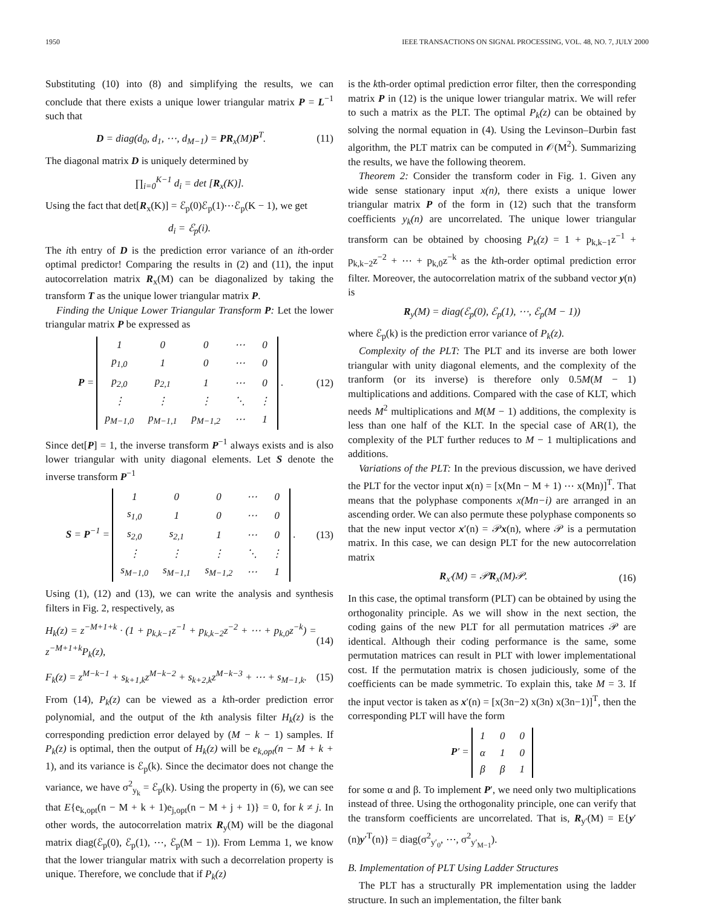1950 IEEE TRANSACTIONS ON SIGNAL PROCESSING, VOL. 48, NO. 7, JULY 2000
Substituting (10) into (8) and simplifying the results, we can conclude that there exists a unique lower triangular matrix P = L<sup>−1</sup> such that
D = diag(d<sub>0</sub>, d<sub>1</sub>, ⋯, d<sub>M−1</sub>) = PR<sub>x</sub>(M)P<sup>T</sup>. (11)
The diagonal matrix D is uniquely determined by
∏<sub>i=0</sub><sup>K−1</sup> d<sub>i</sub> = det [R<sub>x</sub>(K)].
Using the fact that det[R<sub>x</sub>(K)] = ℰ<sub>p</sub>(0)ℰ<sub>p</sub>(1)⋯ℰ<sub>p</sub>(K − 1), we get
d<sub>i</sub> = ℰ<sub>p</sub>(i).
The ith entry of D is the prediction error variance of an ith-order optimal predictor! Comparing the results in (2) and (11), the input autocorrelation matrix R<sub>x</sub>(M) can be diagonalized by taking the transform T as the unique lower triangular matrix P.
Finding the Unique Lower Triangular Transform P: Let the lower triangular matrix P be expressed as
P =
| 1 | 0 | 0 | ⋯ | 0 |
| p<sub>1,0</sub> | 1 | 0 | ⋯ | 0 |
| p<sub>2,0</sub> | p<sub>2,1</sub> | 1 | ⋯ | 0 |
| ⋮ | ⋮ | ⋮ | ⋱ | ⋮ |
| p<sub>M−1,0</sub> | p<sub>M−1,1</sub> | p<sub>M−1,2</sub> | ⋯ | 1 |
. (12)
Since det[P] = 1, the inverse transform P<sup>−1</sup> always exists and is also lower triangular with unity diagonal elements. Let S denote the inverse transform P<sup>−1</sup>
S = P<sup>−1</sup> =
| 1 | 0 | 0 | ⋯ | 0 |
| s<sub>1,0</sub> | 1 | 0 | ⋯ | 0 |
| s<sub>2,0</sub> | s<sub>2,1</sub> | 1 | ⋯ | 0 |
| ⋮ | ⋮ | ⋮ | ⋱ | ⋮ |
| s<sub>M−1,0</sub> | s<sub>M−1,1</sub> | s<sub>M−1,2</sub> | ⋯ | 1 |
. (13)
Using (1), (12) and (13), we can write the analysis and synthesis filters in Fig. 2, respectively, as
H<sub>k</sub>(z) = z<sup>−M+1+k</sup> · (1 + p<sub>k,k−1</sub>z<sup>−1</sup> + p<sub>k,k−2</sub>z<sup>−2</sup> + ⋯ + p<sub>k,0</sub>z<sup>−k</sup>) = z<sup>−M+1+k</sup>P<sub>k</sub>(z), (14)
F<sub>k</sub>(z) = z<sup>M−k−1</sup> + s<sub>k+1,k</sub>z<sup>M−k−2</sup> + s<sub>k+2,k</sub>z<sup>M−k−3</sup> + ⋯ + s<sub>M−1,k</sub>. (15)
From (14), P<sub>k</sub>(z) can be viewed as a kth-order prediction error polynomial, and the output of the kth analysis filter H<sub>k</sub>(z) is the corresponding prediction error delayed by (M − k − 1) samples. If P<sub>k</sub>(z) is optimal, then the output of H<sub>k</sub>(z) will be e<sub>k,opt</sub>(n − M + k + 1), and its variance is ℰ<sub>p</sub>(k). Since the decimator does not change the variance, we have σ<sup>2</sup><sub>y<sub>k</sub></sub> = ℰ<sub>p</sub>(k). Using the property in (6), we can see that E{e<sub>k,opt</sub>(n − M + k + 1)e<sub>j,opt</sub>(n − M + j + 1)} = 0, for k ≠ j. In other words, the autocorrelation matrix R<sub>y</sub>(M) will be the diagonal matrix diag(ℰ<sub>p</sub>(0), ℰ<sub>p</sub>(1), ⋯, ℰ<sub>p</sub>(M − 1)). From Lemma 1, we know that the lower triangular matrix with such a decorrelation property is unique. Therefore, we conclude that if P<sub>k</sub>(z)
is the kth-order optimal prediction error filter, then the corresponding matrix P in (12) is the unique lower triangular matrix. We will refer to such a matrix as the PLT. The optimal P<sub>k</sub>(z) can be obtained by solving the normal equation in (4). Using the Levinson–Durbin fast algorithm, the PLT matrix can be computed in 𝒪(M<sup>2</sup>). Summarizing the results, we have the following theorem.
Theorem 2: Consider the transform coder in Fig. 1. Given any wide sense stationary input x(n), there exists a unique lower triangular matrix P of the form in (12) such that the transform coefficients y<sub>k</sub>(n) are uncorrelated. The unique lower triangular transform can be obtained by choosing P<sub>k</sub>(z) = 1 + p<sub>k,k−1</sub>z<sup>−1</sup> + p<sub>k,k−2</sub>z<sup>−2</sup> + ⋯ + p<sub>k,0</sub>z<sup>−k</sup> as the kth-order optimal prediction error filter. Moreover, the autocorrelation matrix of the subband vector y(n) is
R<sub>y</sub>(M) = diag(ℰ<sub>p</sub>(0), ℰ<sub>p</sub>(1), ⋯, ℰ<sub>p</sub>(M − 1))
where ℰ<sub>p</sub>(k) is the prediction error variance of P<sub>k</sub>(z).
Complexity of the PLT: The PLT and its inverse are both lower triangular with unity diagonal elements, and the complexity of the tranform (or its inverse) is therefore only 0.5M(M − 1) multiplications and additions. Compared with the case of KLT, which needs M<sup>2</sup> multiplications and M(M − 1) additions, the complexity is less than one half of the KLT. In the special case of AR(1), the complexity of the PLT further reduces to M − 1 multiplications and additions.
Variations of the PLT: In the previous discussion, we have derived the PLT for the vector input x(n) = [x(Mn − M + 1) ⋯ x(Mn)]<sup>T</sup>. That means that the polyphase components x(Mn−i) are arranged in an ascending order. We can also permute these polyphase components so that the new input vector x′(n) = 𝒫x(n), where 𝒫 is a permutation matrix. In this case, we can design PLT for the new autocorrelation matrix
R<sub>x′</sub>(M) = 𝒫R<sub>x</sub>(M)𝒫. (16)
In this case, the optimal transform (PLT) can be obtained by using the orthogonality principle. As we will show in the next section, the coding gains of the new PLT for all permutation matrices 𝒫 are identical. Although their coding performance is the same, some permutation matrices can result in PLT with lower implementational cost. If the permutation matrix is chosen judiciously, some of the coefficients can be made symmetric. To explain this, take M = 3. If the input vector is taken as x′(n) = [x(3n−2) x(3n) x(3n−1)]<sup>T</sup>, then the corresponding PLT will have the form
P′ =
| 1 | 0 | 0 |
| α | 1 | 0 |
| β | β | 1 |
for some α and β. To implement P′, we need only two multiplications instead of three. Using the orthogonality principle, one can verify that the transform coefficients are uncorrelated. That is, R<sub>y′</sub>(M) = E{y′(n)y′<sup>T</sup>(n)} = diag(σ<sup>2</sup><sub>y′<sub>0</sub></sub>, ⋯, σ<sup>2</sup><sub>y′<sub>M−1</sub></sub>).
B. Implementation of PLT Using Ladder Structures
The PLT has a structurally PR implementation using the ladder structure. In such an implementation, the filter bank